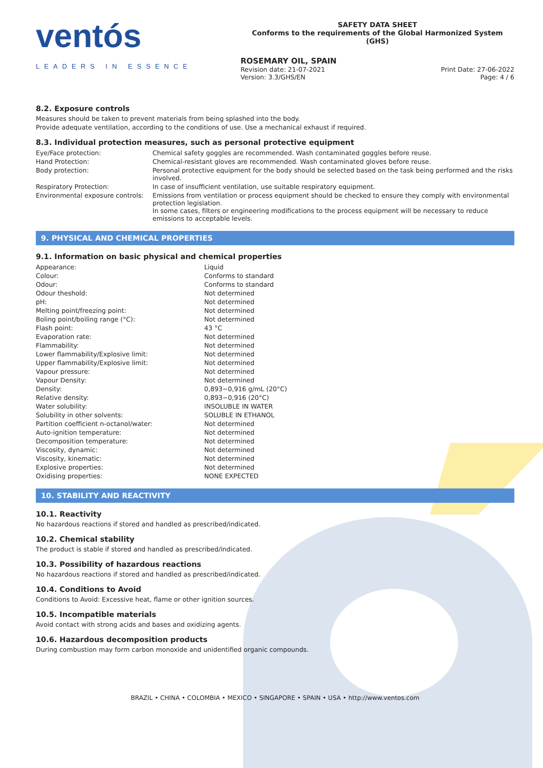ventós
LEADERS IN ESSENCE
SAFETY DATA SHEET
Conforms to the requirements of the Global Harmonized System (GHS)
ROSEMARY OIL, SPAIN
Revision date: 21-07-2021
Version: 3.3/GHS/EN
Print Date: 27-06-2022
Page: 4 / 6
8.2. Exposure controls
Measures should be taken to prevent materials from being splashed into the body.
Provide adequate ventilation, according to the conditions of use. Use a mechanical exhaust if required.
8.3. Individual protection measures, such as personal protective equipment
| Eye/Face protection: | Chemical safety goggles are recommended. Wash contaminated goggles before reuse. |
| Hand Protection: | Chemical-resistant gloves are recommended. Wash contaminated gloves before reuse. |
| Body protection: | Personal protective equipment for the body should be selected based on the task being performed and the risks involved. |
| Respiratory Protection: | In case of insufficient ventilation, use suitable respiratory equipment. |
| Environmental exposure controls: | Emissions from ventilation or process equipment should be checked to ensure they comply with environmental protection legislation. In some cases, filters or engineering modifications to the process equipment will be necessary to reduce emissions to acceptable levels. |
9. PHYSICAL AND CHEMICAL PROPERTIES
9.1. Information on basic physical and chemical properties
| Appearance: | Liquid |
| Colour: | Conforms to standard |
| Odour: | Conforms to standard |
| Odour theshold: | Not determined |
| pH: | Not determined |
| Melting point/freezing point: | Not determined |
| Boling point/boiling range (°C): | Not determined |
| Flash point: | 43 °C |
| Evaporation rate: | Not determined |
| Flammability: | Not determined |
| Lower flammability/Explosive limit: | Not determined |
| Upper flammability/Explosive limit: | Not determined |
| Vapour pressure: | Not determined |
| Vapour Density: | Not determined |
| Density: | 0,893−0,916 g/mL (20°C) |
| Relative density: | 0,893−0,916 (20°C) |
| Water solubility: | INSOLUBLE IN WATER |
| Solubility in other solvents: | SOLUBLE IN ETHANOL |
| Partition coefficient n-octanol/water: | Not determined |
| Auto-ignition temperature: | Not determined |
| Decomposition temperature: | Not determined |
| Viscosity, dynamic: | Not determined |
| Viscosity, kinematic: | Not determined |
| Explosive properties: | Not determined |
| Oxidising properties: | NONE EXPECTED |
10. STABILITY AND REACTIVITY
10.1. Reactivity
No hazardous reactions if stored and handled as prescribed/indicated.
10.2. Chemical stability
The product is stable if stored and handled as prescribed/indicated.
10.3. Possibility of hazardous reactions
No hazardous reactions if stored and handled as prescribed/indicated.
10.4. Conditions to Avoid
Conditions to Avoid: Excessive heat, flame or other ignition sources.
10.5. Incompatible materials
Avoid contact with strong acids and bases and oxidizing agents.
10.6. Hazardous decomposition products
During combustion may form carbon monoxide and unidentified organic compounds.
BRAZIL • CHINA • COLOMBIA • MEXICO • SINGAPORE • SPAIN • USA • http://www.ventos.com